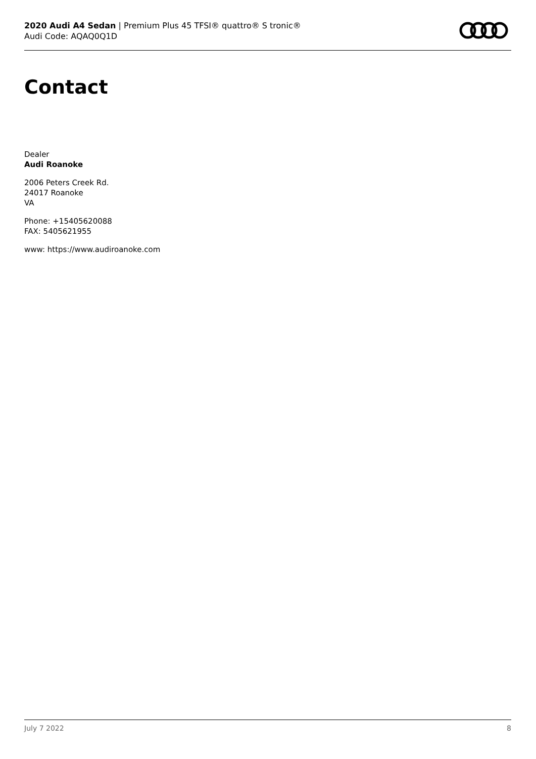2020 Audi A4 Sedan | Premium Plus 45 TFSI® quattro® S tronic®
Audi Code: AQAQ0Q1D
Contact
Dealer
Audi Roanoke
2006 Peters Creek Rd.
24017 Roanoke
VA
Phone: +15405620088
FAX: 5405621955
www: https://www.audiroanoke.com
July 7 2022 8